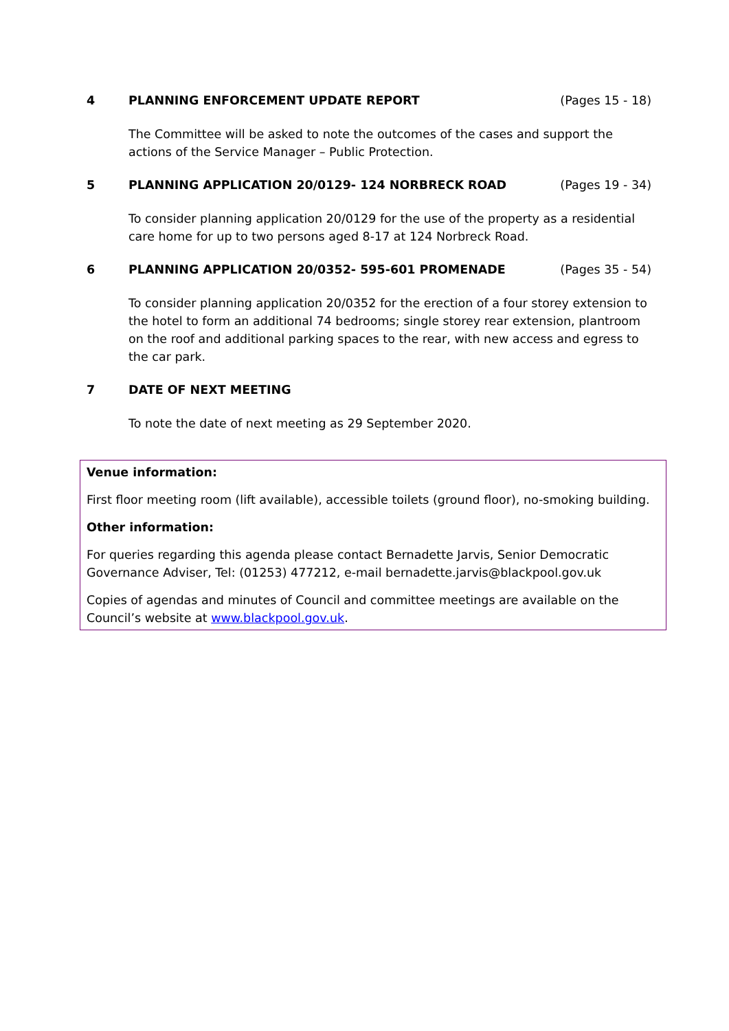4 PLANNING ENFORCEMENT UPDATE REPORT
(Pages 15 - 18)
The Committee will be asked to note the outcomes of the cases and support the actions of the Service Manager – Public Protection.
5 PLANNING APPLICATION 20/0129- 124 NORBRECK ROAD
(Pages 19 - 34)
To consider planning application 20/0129 for the use of the property as a residential care home for up to two persons aged 8-17 at 124 Norbreck Road.
6 PLANNING APPLICATION 20/0352- 595-601 PROMENADE
(Pages 35 - 54)
To consider planning application 20/0352 for the erection of a four storey extension to the hotel to form an additional 74 bedrooms; single storey rear extension, plantroom on the roof and additional parking spaces to the rear, with new access and egress to the car park.
7 DATE OF NEXT MEETING
To note the date of next meeting as 29 September 2020.
Venue information:
First floor meeting room (lift available), accessible toilets (ground floor), no-smoking building.
Other information:
For queries regarding this agenda please contact Bernadette Jarvis, Senior Democratic Governance Adviser, Tel: (01253) 477212, e-mail bernadette.jarvis@blackpool.gov.uk
Copies of agendas and minutes of Council and committee meetings are available on the Council’s website at www.blackpool.gov.uk.